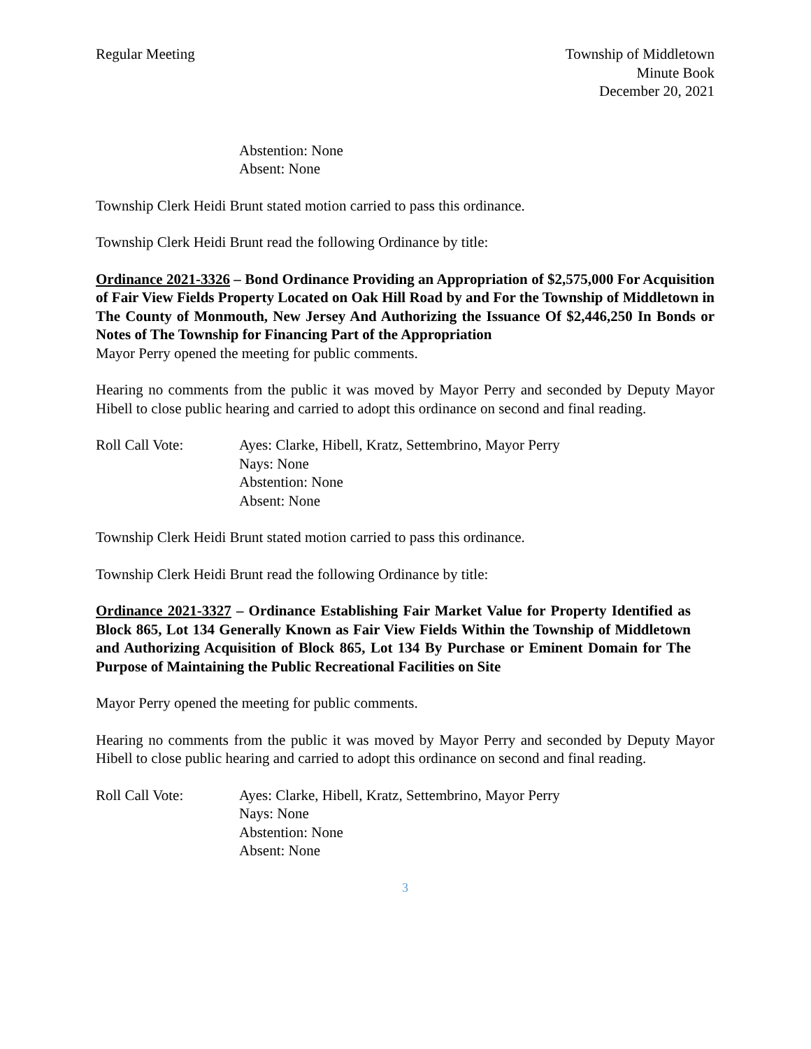Regular Meeting Township of Middletown
Minute Book
December 20, 2021
Abstention: None
Absent: None
Township Clerk Heidi Brunt stated motion carried to pass this ordinance.
Township Clerk Heidi Brunt read the following Ordinance by title:
Ordinance 2021-3326 – Bond Ordinance Providing an Appropriation of $2,575,000 For Acquisition of Fair View Fields Property Located on Oak Hill Road by and For the Township of Middletown in The County of Monmouth, New Jersey And Authorizing the Issuance Of $2,446,250 In Bonds or Notes of The Township for Financing Part of the Appropriation
Mayor Perry opened the meeting for public comments.
Hearing no comments from the public it was moved by Mayor Perry and seconded by Deputy Mayor Hibell to close public hearing and carried to adopt this ordinance on second and final reading.
Roll Call Vote: Ayes: Clarke, Hibell, Kratz, Settembrino, Mayor Perry
Nays: None
Abstention: None
Absent: None
Township Clerk Heidi Brunt stated motion carried to pass this ordinance.
Township Clerk Heidi Brunt read the following Ordinance by title:
Ordinance 2021-3327 – Ordinance Establishing Fair Market Value for Property Identified as Block 865, Lot 134 Generally Known as Fair View Fields Within the Township of Middletown and Authorizing Acquisition of Block 865, Lot 134 By Purchase or Eminent Domain for The Purpose of Maintaining the Public Recreational Facilities on Site
Mayor Perry opened the meeting for public comments.
Hearing no comments from the public it was moved by Mayor Perry and seconded by Deputy Mayor Hibell to close public hearing and carried to adopt this ordinance on second and final reading.
Roll Call Vote: Ayes: Clarke, Hibell, Kratz, Settembrino, Mayor Perry
Nays: None
Abstention: None
Absent: None
3